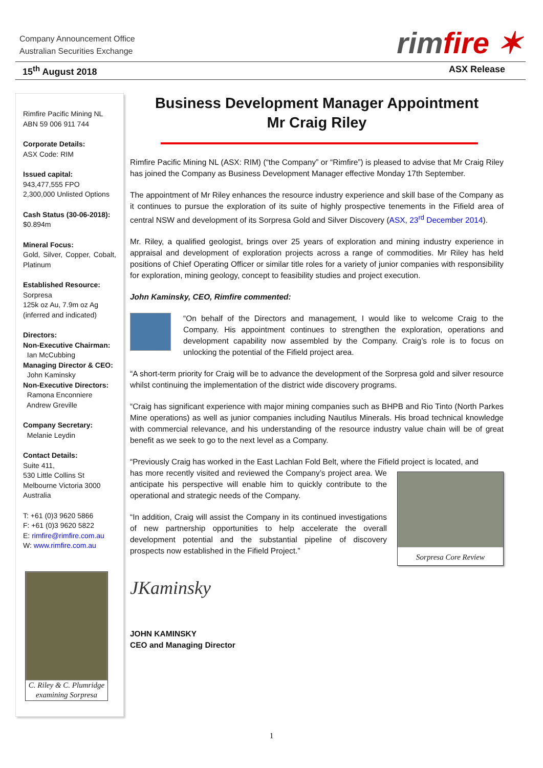Company Announcement Office
Australian Securities Exchange
rimfire ✶
15<sup>th</sup> August 2018 ASX Release
Rimfire Pacific Mining NL
ABN 59 006 911 744
Corporate Details:
ASX Code: RIM
Issued capital:
943,477,555 FPO
2,300,000 Unlisted Options
Cash Status (30-06-2018):
$0.894m
Mineral Focus:
Gold, Silver, Copper, Cobalt, Platinum
Established Resource:
Sorpresa
125k oz Au, 7.9m oz Ag
(inferred and indicated)
Directors:
Non-Executive Chairman:
Ian McCubbing
Managing Director & CEO:
John Kaminsky
Non-Executive Directors:
Ramona Enconniere
Andrew Greville
Company Secretary:
Melanie Leydin
Contact Details:
Suite 411,
530 Little Collins St
Melbourne Victoria 3000
Australia
T: +61 (0)3 9620 5866
F: +61 (0)3 9620 5822
E: rimfire@rimfire.com.au
W: www.rimfire.com.au
C. Riley & C. Plumridge examining Sorpresa
Business Development Manager Appointment
Mr Craig Riley
Rimfire Pacific Mining NL (ASX: RIM) (“the Company” or “Rimfire”) is pleased to advise that Mr Craig Riley has joined the Company as Business Development Manager effective Monday 17th September.
The appointment of Mr Riley enhances the resource industry experience and skill base of the Company as it continues to pursue the exploration of its suite of highly prospective tenements in the Fifield area of central NSW and development of its Sorpresa Gold and Silver Discovery (ASX, 23<sup>rd</sup> December 2014).
Mr. Riley, a qualified geologist, brings over 25 years of exploration and mining industry experience in appraisal and development of exploration projects across a range of commodities. Mr Riley has held positions of Chief Operating Officer or similar title roles for a variety of junior companies with responsibility for exploration, mining geology, concept to feasibility studies and project execution.
John Kaminsky, CEO, Rimfire commented:
“On behalf of the Directors and management, I would like to welcome Craig to the Company. His appointment continues to strengthen the exploration, operations and development capability now assembled by the Company. Craig’s role is to focus on unlocking the potential of the Fifield project area.
“A short-term priority for Craig will be to advance the development of the Sorpresa gold and silver resource whilst continuing the implementation of the district wide discovery programs.
“Craig has significant experience with major mining companies such as BHPB and Rio Tinto (North Parkes Mine operations) as well as junior companies including Nautilus Minerals. His broad technical knowledge with commercial relevance, and his understanding of the resource industry value chain will be of great benefit as we seek to go to the next level as a Company.
“Previously Craig has worked in the East Lachlan Fold Belt, where the Fifield project is located, and
has more recently visited and reviewed the Company’s project area. We anticipate his perspective will enable him to quickly contribute to the operational and strategic needs of the Company.
“In addition, Craig will assist the Company in its continued investigations of new partnership opportunities to help accelerate the overall development potential and the substantial pipeline of discovery prospects now established in the Fifield Project.”
Sorpresa Core Review
JKaminsky
JOHN KAMINSKY
CEO and Managing Director
1